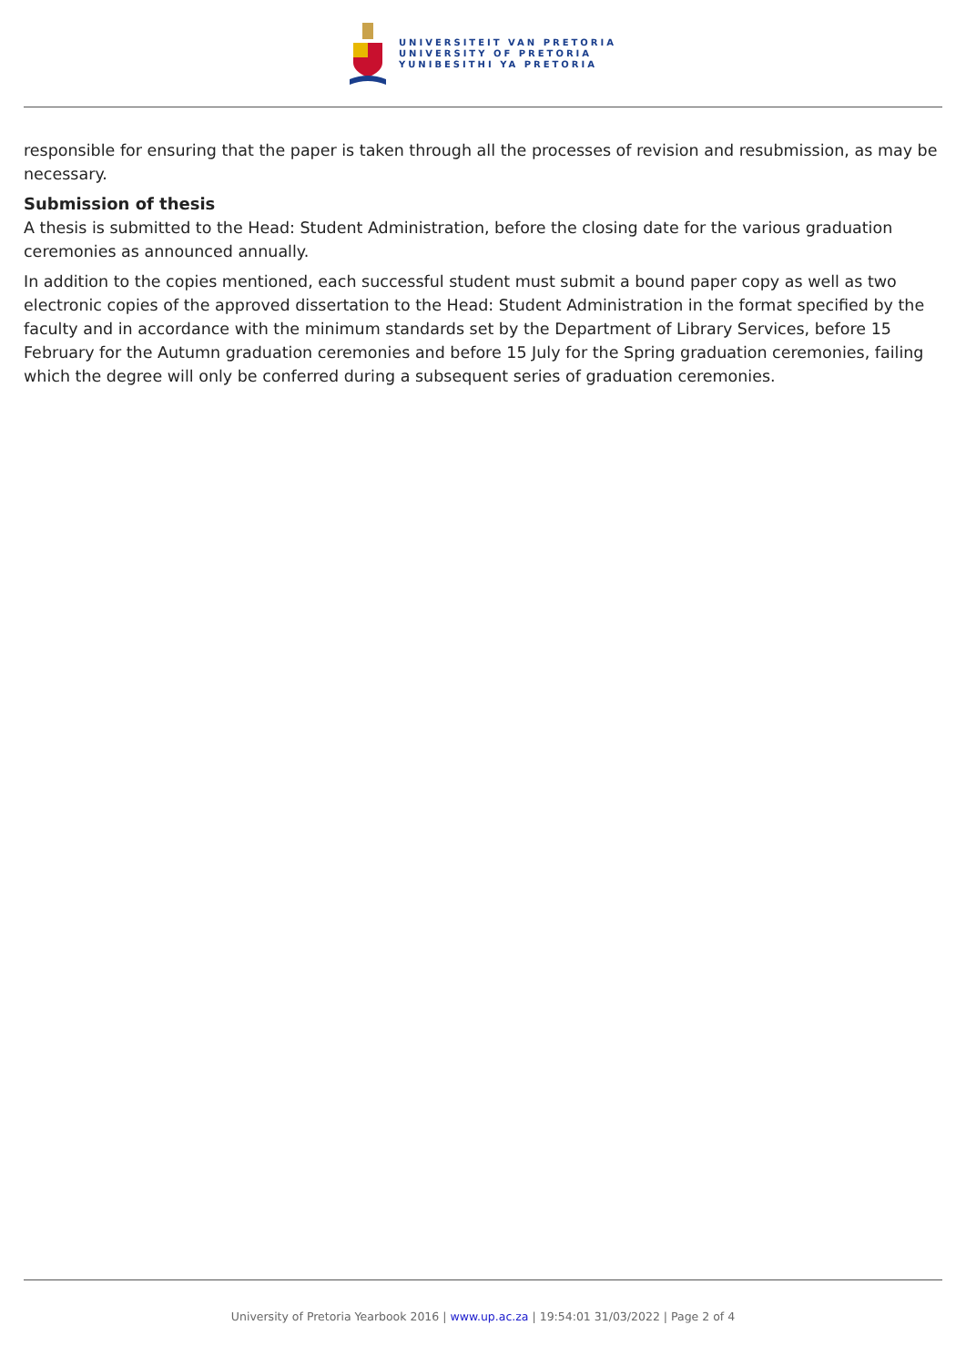UNIVERSITEIT VAN PRETORIA
UNIVERSITY OF PRETORIA
YUNIBESITHI YA PRETORIA
responsible for ensuring that the paper is taken through all the processes of revision and resubmission, as may be necessary.
Submission of thesis
A thesis is submitted to the Head: Student Administration, before the closing date for the various graduation ceremonies as announced annually.
In addition to the copies mentioned, each successful student must submit a bound paper copy as well as two electronic copies of the approved dissertation to the Head: Student Administration in the format specified by the faculty and in accordance with the minimum standards set by the Department of Library Services, before 15 February for the Autumn graduation ceremonies and before 15 July for the Spring graduation ceremonies, failing which the degree will only be conferred during a subsequent series of graduation ceremonies.
University of Pretoria Yearbook 2016 | www.up.ac.za | 19:54:01 31/03/2022 | Page 2 of 4